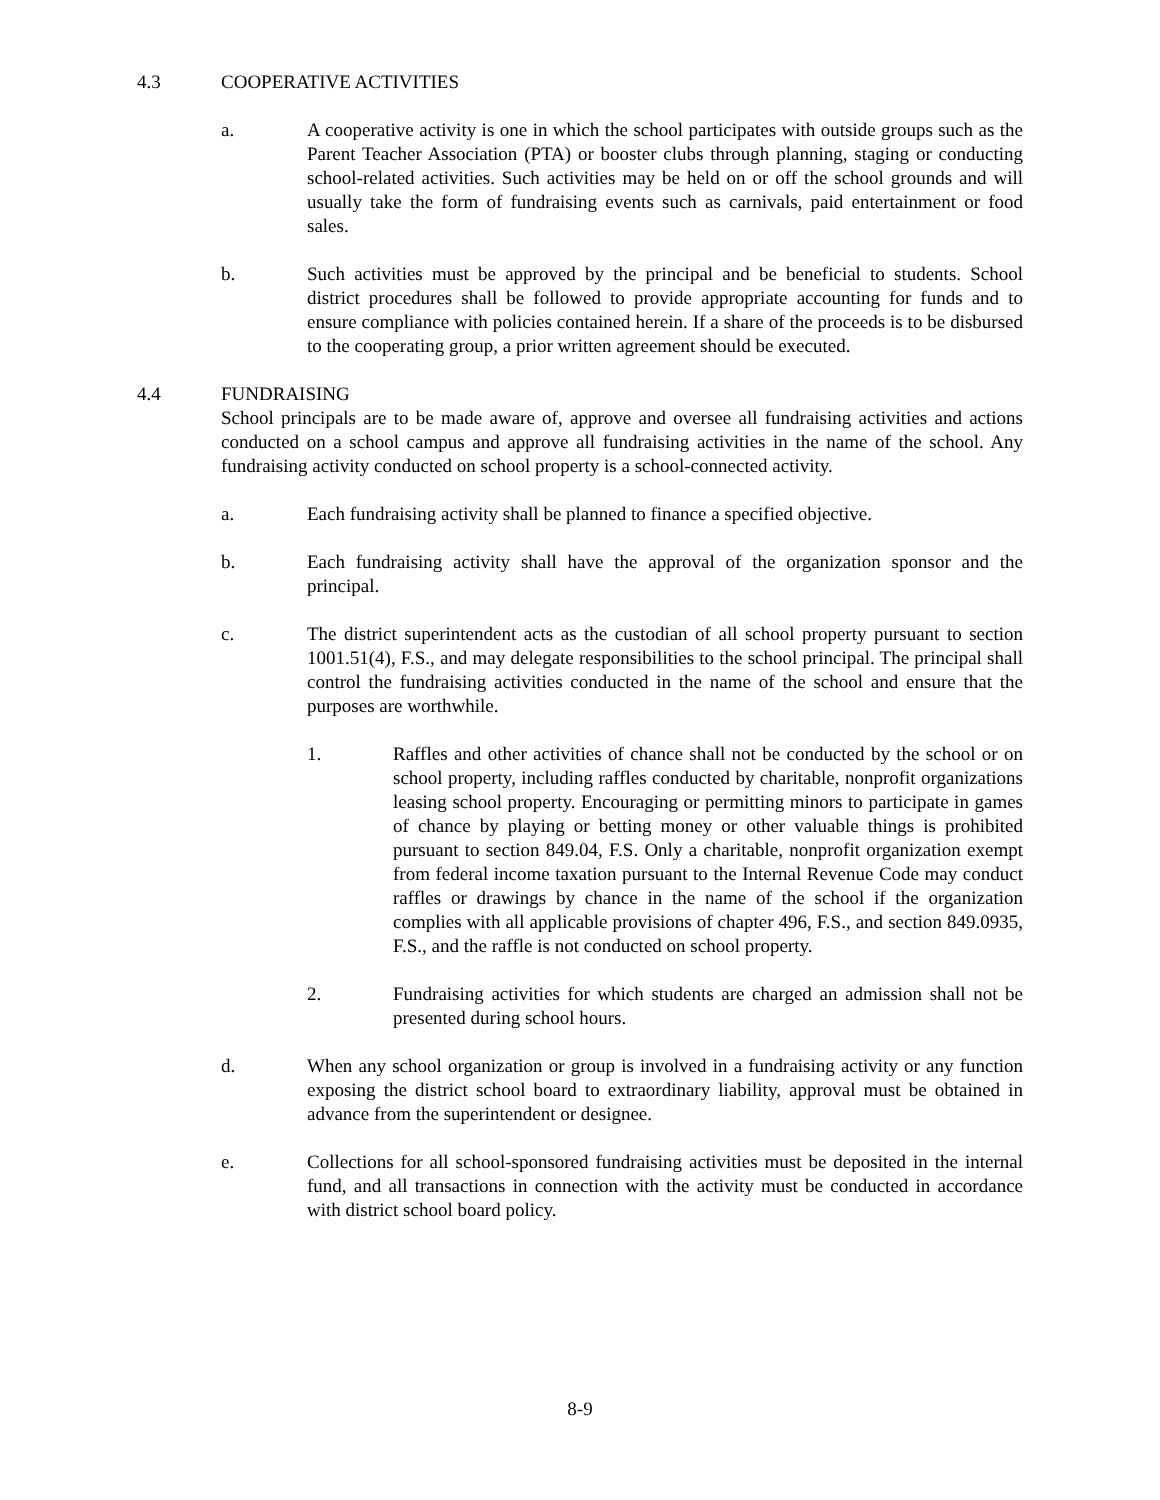4.3 COOPERATIVE ACTIVITIES
a. A cooperative activity is one in which the school participates with outside groups such as the Parent Teacher Association (PTA) or booster clubs through planning, staging or conducting school-related activities. Such activities may be held on or off the school grounds and will usually take the form of fundraising events such as carnivals, paid entertainment or food sales.
b. Such activities must be approved by the principal and be beneficial to students. School district procedures shall be followed to provide appropriate accounting for funds and to ensure compliance with policies contained herein. If a share of the proceeds is to be disbursed to the cooperating group, a prior written agreement should be executed.
4.4 FUNDRAISING
School principals are to be made aware of, approve and oversee all fundraising activities and actions conducted on a school campus and approve all fundraising activities in the name of the school. Any fundraising activity conducted on school property is a school-connected activity.
a. Each fundraising activity shall be planned to finance a specified objective.
b. Each fundraising activity shall have the approval of the organization sponsor and the principal.
c. The district superintendent acts as the custodian of all school property pursuant to section 1001.51(4), F.S., and may delegate responsibilities to the school principal. The principal shall control the fundraising activities conducted in the name of the school and ensure that the purposes are worthwhile.
1. Raffles and other activities of chance shall not be conducted by the school or on school property, including raffles conducted by charitable, nonprofit organizations leasing school property. Encouraging or permitting minors to participate in games of chance by playing or betting money or other valuable things is prohibited pursuant to section 849.04, F.S. Only a charitable, nonprofit organization exempt from federal income taxation pursuant to the Internal Revenue Code may conduct raffles or drawings by chance in the name of the school if the organization complies with all applicable provisions of chapter 496, F.S., and section 849.0935, F.S., and the raffle is not conducted on school property.
2. Fundraising activities for which students are charged an admission shall not be presented during school hours.
d. When any school organization or group is involved in a fundraising activity or any function exposing the district school board to extraordinary liability, approval must be obtained in advance from the superintendent or designee.
e. Collections for all school-sponsored fundraising activities must be deposited in the internal fund, and all transactions in connection with the activity must be conducted in accordance with district school board policy.
8-9